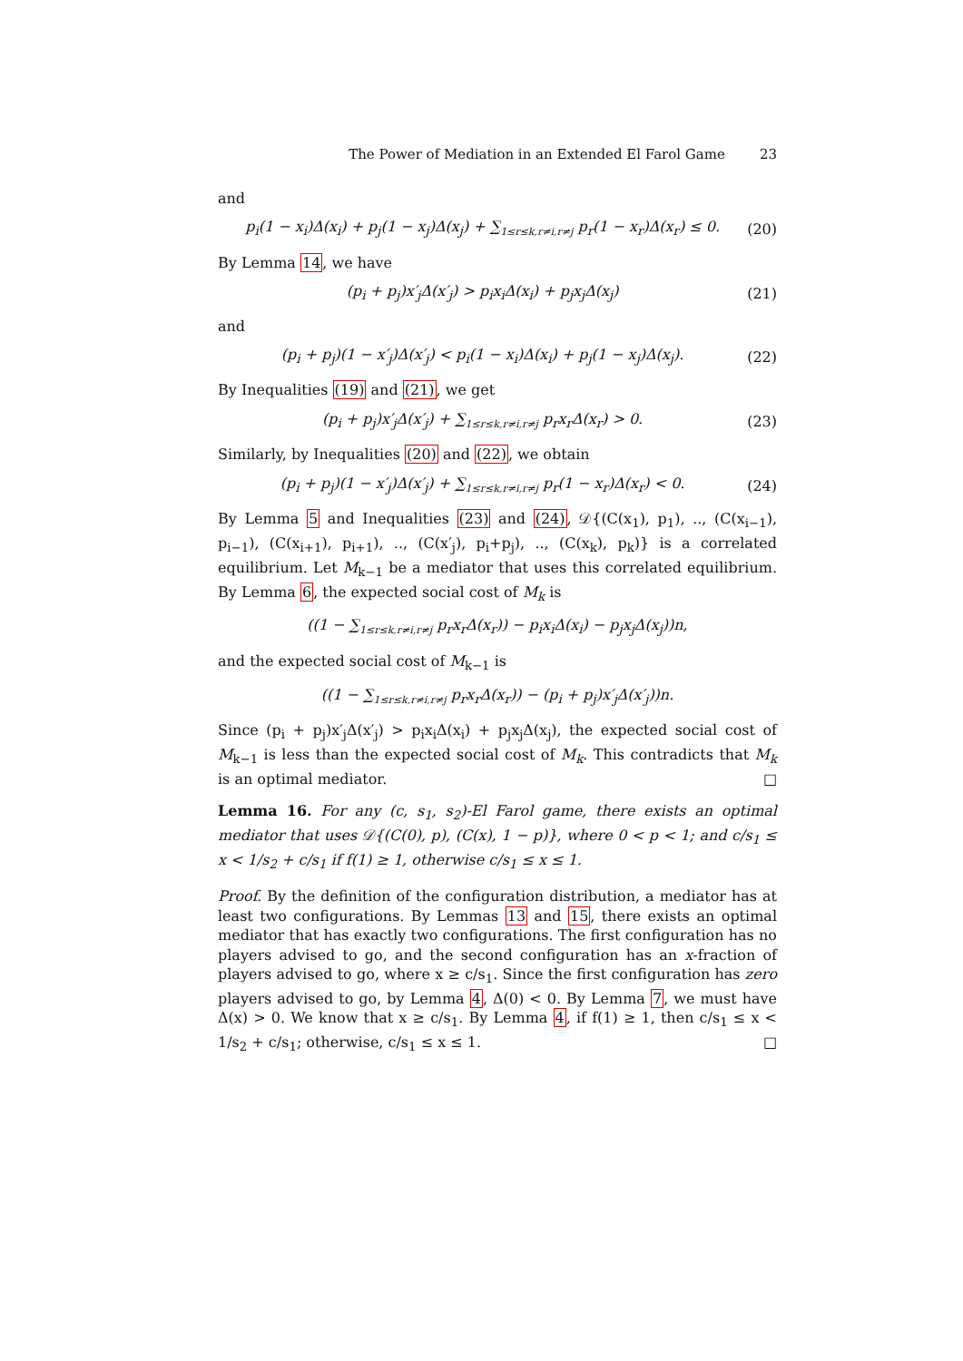The Power of Mediation in an Extended El Farol Game 23
and
p<sub>i</sub>(1 − x<sub>i</sub>)Δ(x<sub>i</sub>) + p<sub>j</sub>(1 − x<sub>j</sub>)Δ(x<sub>j</sub>) + ∑<sub>1≤r≤k,r≠i,r≠j</sub> p<sub>r</sub>(1 − x<sub>r</sub>)Δ(x<sub>r</sub>) ≤ 0. (20)
By Lemma 14, we have
(p<sub>i</sub> + p<sub>j</sub>)x′<sub>j</sub>Δ(x′<sub>j</sub>) > p<sub>i</sub>x<sub>i</sub>Δ(x<sub>i</sub>) + p<sub>j</sub>x<sub>j</sub>Δ(x<sub>j</sub>) (21)
and
(p<sub>i</sub> + p<sub>j</sub>)(1 − x′<sub>j</sub>)Δ(x′<sub>j</sub>) < p<sub>i</sub>(1 − x<sub>i</sub>)Δ(x<sub>i</sub>) + p<sub>j</sub>(1 − x<sub>j</sub>)Δ(x<sub>j</sub>). (22)
By Inequalities (19) and (21), we get
(p<sub>i</sub> + p<sub>j</sub>)x′<sub>j</sub>Δ(x′<sub>j</sub>) + ∑<sub>1≤r≤k,r≠i,r≠j</sub> p<sub>r</sub>x<sub>r</sub>Δ(x<sub>r</sub>) > 0. (23)
Similarly, by Inequalities (20) and (22), we obtain
(p<sub>i</sub> + p<sub>j</sub>)(1 − x′<sub>j</sub>)Δ(x′<sub>j</sub>) + ∑<sub>1≤r≤k,r≠i,r≠j</sub> p<sub>r</sub>(1 − x<sub>r</sub>)Δ(x<sub>r</sub>) < 0. (24)
By Lemma 5 and Inequalities (23) and (24), 𝒟{(C(x<sub>1</sub>), p<sub>1</sub>), .., (C(x<sub>i−1</sub>), p<sub>i−1</sub>), (C(x<sub>i+1</sub>), p<sub>i+1</sub>), .., (C(x′<sub>j</sub>), p<sub>i</sub>+p<sub>j</sub>), .., (C(x<sub>k</sub>), p<sub>k</sub>)} is a correlated equilibrium. Let M<sub>k−1</sub> be a mediator that uses this correlated equilibrium. By Lemma 6, the expected social cost of M<sub>k</sub> is
((1 − ∑<sub>1≤r≤k,r≠i,r≠j</sub> p<sub>r</sub>x<sub>r</sub>Δ(x<sub>r</sub>)) − p<sub>i</sub>x<sub>i</sub>Δ(x<sub>i</sub>) − p<sub>j</sub>x<sub>j</sub>Δ(x<sub>j</sub>))n,
and the expected social cost of M<sub>k−1</sub> is
((1 − ∑<sub>1≤r≤k,r≠i,r≠j</sub> p<sub>r</sub>x<sub>r</sub>Δ(x<sub>r</sub>)) − (p<sub>i</sub> + p<sub>j</sub>)x′<sub>j</sub>Δ(x′<sub>j</sub>))n.
Since (p<sub>i</sub> + p<sub>j</sub>)x′<sub>j</sub>Δ(x′<sub>j</sub>) > p<sub>i</sub>x<sub>i</sub>Δ(x<sub>i</sub>) + p<sub>j</sub>x<sub>j</sub>Δ(x<sub>j</sub>), the expected social cost of M<sub>k−1</sub> is less than the expected social cost of M<sub>k</sub>. This contradicts that M<sub>k</sub> is an optimal mediator. □
Lemma 16. For any (c, s<sub>1</sub>, s<sub>2</sub>)-El Farol game, there exists an optimal mediator that uses 𝒟{(C(0), p), (C(x), 1 − p)}, where 0 < p < 1; and c/s<sub>1</sub> ≤ x < 1/s<sub>2</sub> + c/s<sub>1</sub> if f(1) ≥ 1, otherwise c/s<sub>1</sub> ≤ x ≤ 1.
Proof. By the definition of the configuration distribution, a mediator has at least two configurations. By Lemmas 13 and 15, there exists an optimal mediator that has exactly two configurations. The first configuration has no players advised to go, and the second configuration has an x-fraction of players advised to go, where x ≥ c/s<sub>1</sub>. Since the first configuration has zero players advised to go, by Lemma 4, Δ(0) < 0. By Lemma 7, we must have Δ(x) > 0. We know that x ≥ c/s<sub>1</sub>. By Lemma 4, if f(1) ≥ 1, then c/s<sub>1</sub> ≤ x < 1/s<sub>2</sub> + c/s<sub>1</sub>; otherwise, c/s<sub>1</sub> ≤ x ≤ 1. □